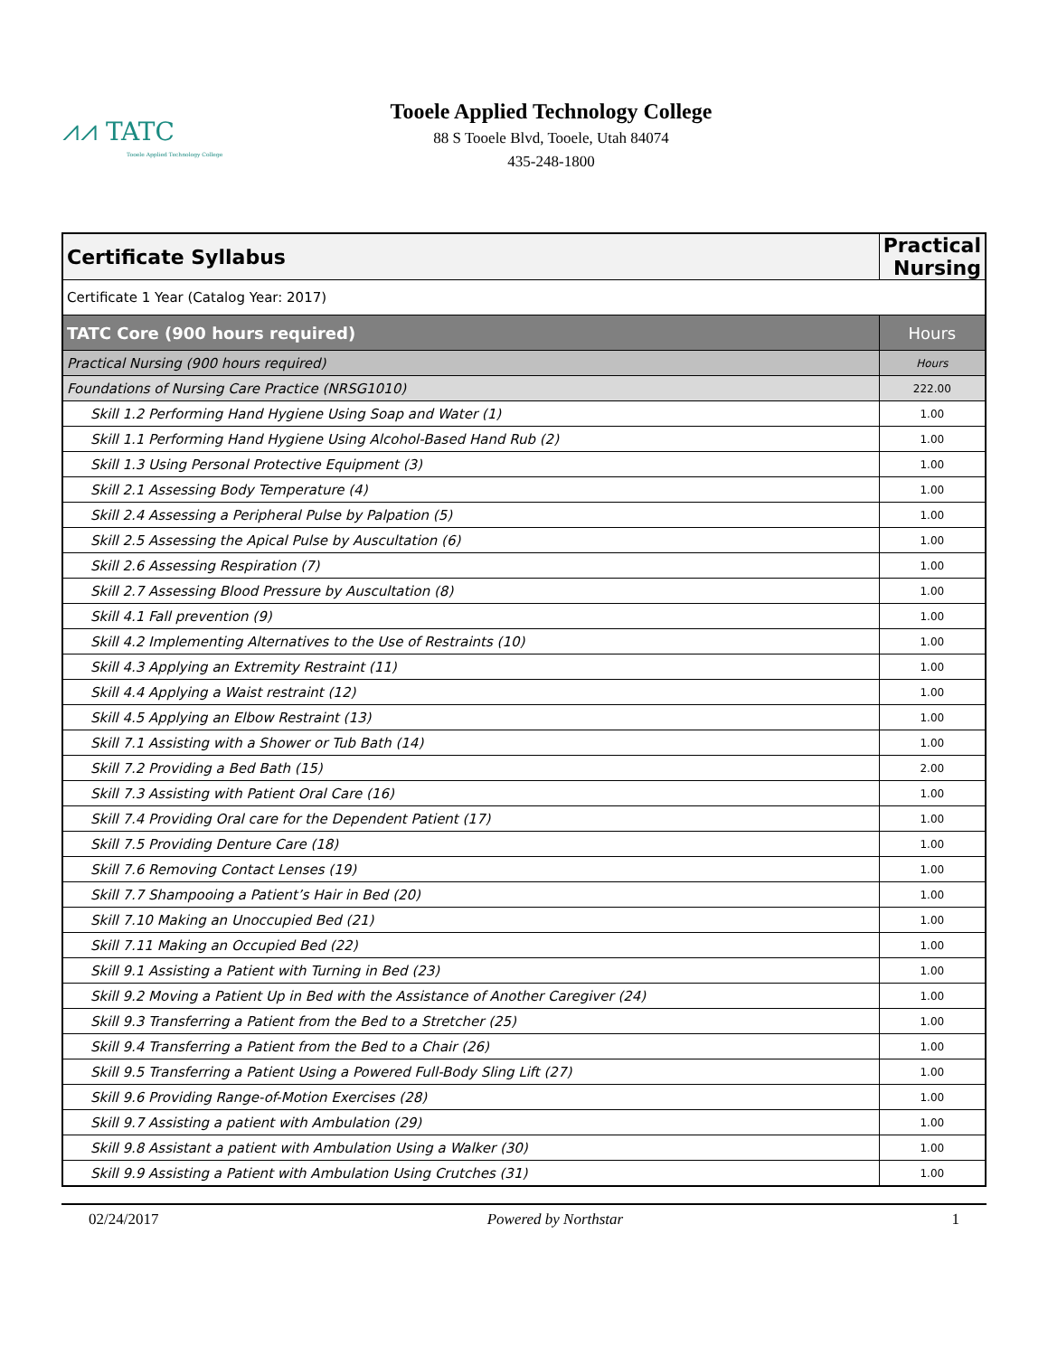⩘⩘ TATC
Tooele Applied Technology College
Tooele Applied Technology College
88 S Tooele Blvd, Tooele, Utah 84074
435-248-1800
| Certificate Syllabus | Practical Nursing |
| Certificate 1 Year (Catalog Year: 2017) | |
| TATC Core (900 hours required) | Hours |
| Practical Nursing (900 hours required) | Hours |
| Foundations of Nursing Care Practice (NRSG1010) | 222.00 |
| Skill 1.2 Performing Hand Hygiene Using Soap and Water (1) | 1.00 |
| Skill 1.1 Performing Hand Hygiene Using Alcohol-Based Hand Rub (2) | 1.00 |
| Skill 1.3 Using Personal Protective Equipment (3) | 1.00 |
| Skill 2.1 Assessing Body Temperature (4) | 1.00 |
| Skill 2.4 Assessing a Peripheral Pulse by Palpation (5) | 1.00 |
| Skill 2.5 Assessing the Apical Pulse by Auscultation (6) | 1.00 |
| Skill 2.6 Assessing Respiration (7) | 1.00 |
| Skill 2.7 Assessing Blood Pressure by Auscultation (8) | 1.00 |
| Skill 4.1 Fall prevention (9) | 1.00 |
| Skill 4.2 Implementing Alternatives to the Use of Restraints (10) | 1.00 |
| Skill 4.3 Applying an Extremity Restraint (11) | 1.00 |
| Skill 4.4 Applying a Waist restraint (12) | 1.00 |
| Skill 4.5 Applying an Elbow Restraint (13) | 1.00 |
| Skill 7.1 Assisting with a Shower or Tub Bath (14) | 1.00 |
| Skill 7.2 Providing a Bed Bath (15) | 2.00 |
| Skill 7.3 Assisting with Patient Oral Care (16) | 1.00 |
| Skill 7.4 Providing Oral care for the Dependent Patient (17) | 1.00 |
| Skill 7.5 Providing Denture Care (18) | 1.00 |
| Skill 7.6 Removing Contact Lenses (19) | 1.00 |
| Skill 7.7 Shampooing a Patient’s Hair in Bed (20) | 1.00 |
| Skill 7.10 Making an Unoccupied Bed (21) | 1.00 |
| Skill 7.11 Making an Occupied Bed (22) | 1.00 |
| Skill 9.1 Assisting a Patient with Turning in Bed (23) | 1.00 |
| Skill 9.2 Moving a Patient Up in Bed with the Assistance of Another Caregiver (24) | 1.00 |
| Skill 9.3 Transferring a Patient from the Bed to a Stretcher (25) | 1.00 |
| Skill 9.4 Transferring a Patient from the Bed to a Chair (26) | 1.00 |
| Skill 9.5 Transferring a Patient Using a Powered Full-Body Sling Lift (27) | 1.00 |
| Skill 9.6 Providing Range-of-Motion Exercises (28) | 1.00 |
| Skill 9.7 Assisting a patient with Ambulation (29) | 1.00 |
| Skill 9.8 Assistant a patient with Ambulation Using a Walker (30) | 1.00 |
| Skill 9.9 Assisting a Patient with Ambulation Using Crutches (31) | 1.00 |
02/24/2017 Powered by Northstar 1